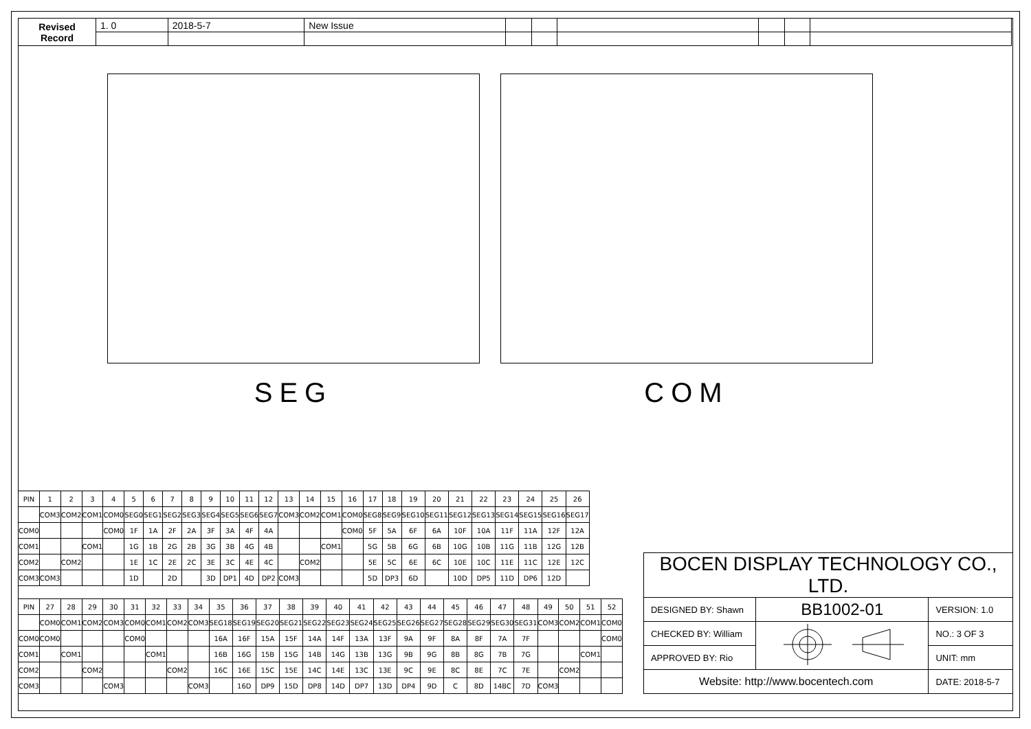| Revised Record | 1. 0 | 2018-5-7 | New Issue | | | | | | |
SEG COM
| PIN | 1 | 2 | 3 | 4 | 5 | 6 | 7 | 8 | 9 | 10 | 11 | 12 | 13 | 14 | 15 | 16 | 17 | 18 | 19 | 20 | 21 | 22 | 23 | 24 | 25 | 26 |
| | COM3 | COM2 | COM1 | COM0 | SEG0 | SEG1 | SEG2 | SEG3 | SEG4 | SEG5 | SEG6 | SEG7 | COM3 | COM2 | COM1 | COM0 | SEG8 | SEG9 | SEG10 | SEG11 | SEG12 | SEG13 | SEG14 | SEG15 | SEG16 | SEG17 |
| COM0 | | | | COM0 | 1F | 1A | 2F | 2A | 3F | 3A | 4F | 4A | | | | COM0 | 5F | 5A | 6F | 6A | 10F | 10A | 11F | 11A | 12F | 12A |
| COM1 | | | COM1 | | 1G | 1B | 2G | 2B | 3G | 3B | 4G | 4B | | | COM1 | | 5G | 5B | 6G | 6B | 10G | 10B | 11G | 11B | 12G | 12B |
| COM2 | | COM2 | | | 1E | 1C | 2E | 2C | 3E | 3C | 4E | 4C | | COM2 | | | 5E | 5C | 6E | 6C | 10E | 10C | 11E | 11C | 12E | 12C |
| COM3 | COM3 | | | | 1D | | 2D | | 3D | DP1 | 4D | DP2 | COM3 | | | | 5D | DP3 | 6D | | 10D | DP5 | 11D | DP6 | 12D | |
| PIN | 27 | 28 | 29 | 30 | 31 | 32 | 33 | 34 | 35 | 36 | 37 | 38 | 39 | 40 | 41 | 42 | 43 | 44 | 45 | 46 | 47 | 48 | 49 | 50 | 51 | 52 |
| | COM0 | COM1 | COM2 | COM3 | COM0 | COM1 | COM2 | COM3 | SEG18 | SEG19 | SEG20 | SEG21 | SEG22 | SEG23 | SEG24 | SEG25 | SEG26 | SEG27 | SEG28 | SEG29 | SEG30 | SEG31 | COM3 | COM2 | COM1 | COM0 |
| COM0 | COM0 | | | | COM0 | | | | 16A | 16F | 15A | 15F | 14A | 14F | 13A | 13F | 9A | 9F | 8A | 8F | 7A | 7F | | | | COM0 |
| COM1 | | COM1 | | | | COM1 | | | 16B | 16G | 15B | 15G | 14B | 14G | 13B | 13G | 9B | 9G | 8B | 8G | 7B | 7G | | | COM1 | |
| COM2 | | | COM2 | | | | COM2 | | 16C | 16E | 15C | 15E | 14C | 14E | 13C | 13E | 9C | 9E | 8C | 8E | 7C | 7E | | COM2 | | |
| COM3 | | | | COM3 | | | | COM3 | | 16D | DP9 | 15D | DP8 | 14D | DP7 | 13D | DP4 | 9D | C | 8D | 14BC | 7D | COM3 | | | |
| BOCEN DISPLAY TECHNOLOGY CO., LTD. | | |
| DESIGNED BY: Shawn | BB1002-01 | VERSION: 1.0 |
| CHECKED BY: William | | NO.: 3 OF 3 |
| APPROVED BY: Rio | | UNIT: mm |
| Website: http://www.bocentech.com | | DATE: 2018-5-7 |